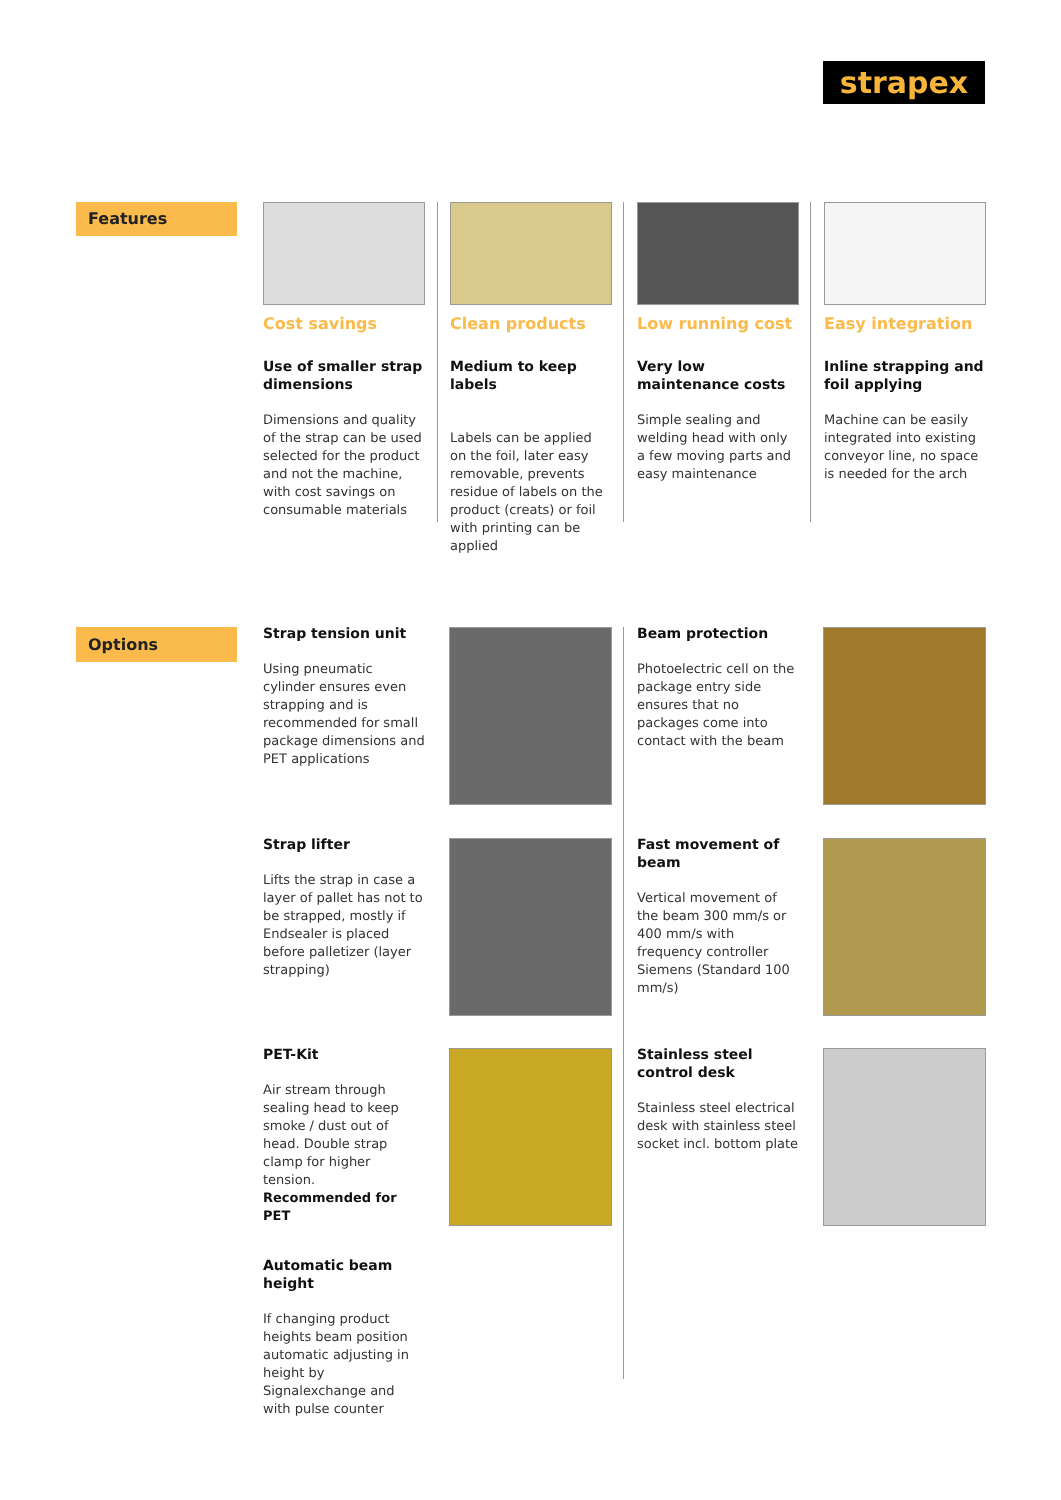strapex
Features Cost savings
Use of smaller strap dimensions
Dimensions and quality of the strap can be used selected for the product and not the machine, with cost savings on consumable materials
Clean products
Medium to keep labels
Labels can be applied on the foil, later easy removable, prevents residue of labels on the product (creats) or foil with printing can be applied
Low running cost
Very low maintenance costs
Simple sealing and welding head with only a few moving parts and easy maintenance
Easy integration
Inline strapping and foil applying
Machine can be easily integrated into existing conveyor line, no space is needed for the arch
Options
Strap tension unit
Using pneumatic cylinder ensures even strapping and is recommended for small package dimensions and PET applications
Beam protection
Photoelectric cell on the package entry side ensures that no packages come into contact with the beam
Strap lifter
Lifts the strap in case a layer of pallet has not to be strapped, mostly if Endsealer is placed before palletizer (layer strapping)
Fast movement of beam
Vertical movement of the beam 300 mm/s or 400 mm/s with frequency controller Siemens (Standard 100 mm/s)
PET-Kit
Air stream through sealing head to keep smoke / dust out of head. Double strap clamp for higher tension.
Recommended for PET
Stainless steel control desk
Stainless steel electrical desk with stainless steel socket incl. bottom plate
Automatic beam height
If changing product heights beam position automatic adjusting in height by Signalexchange and with pulse counter